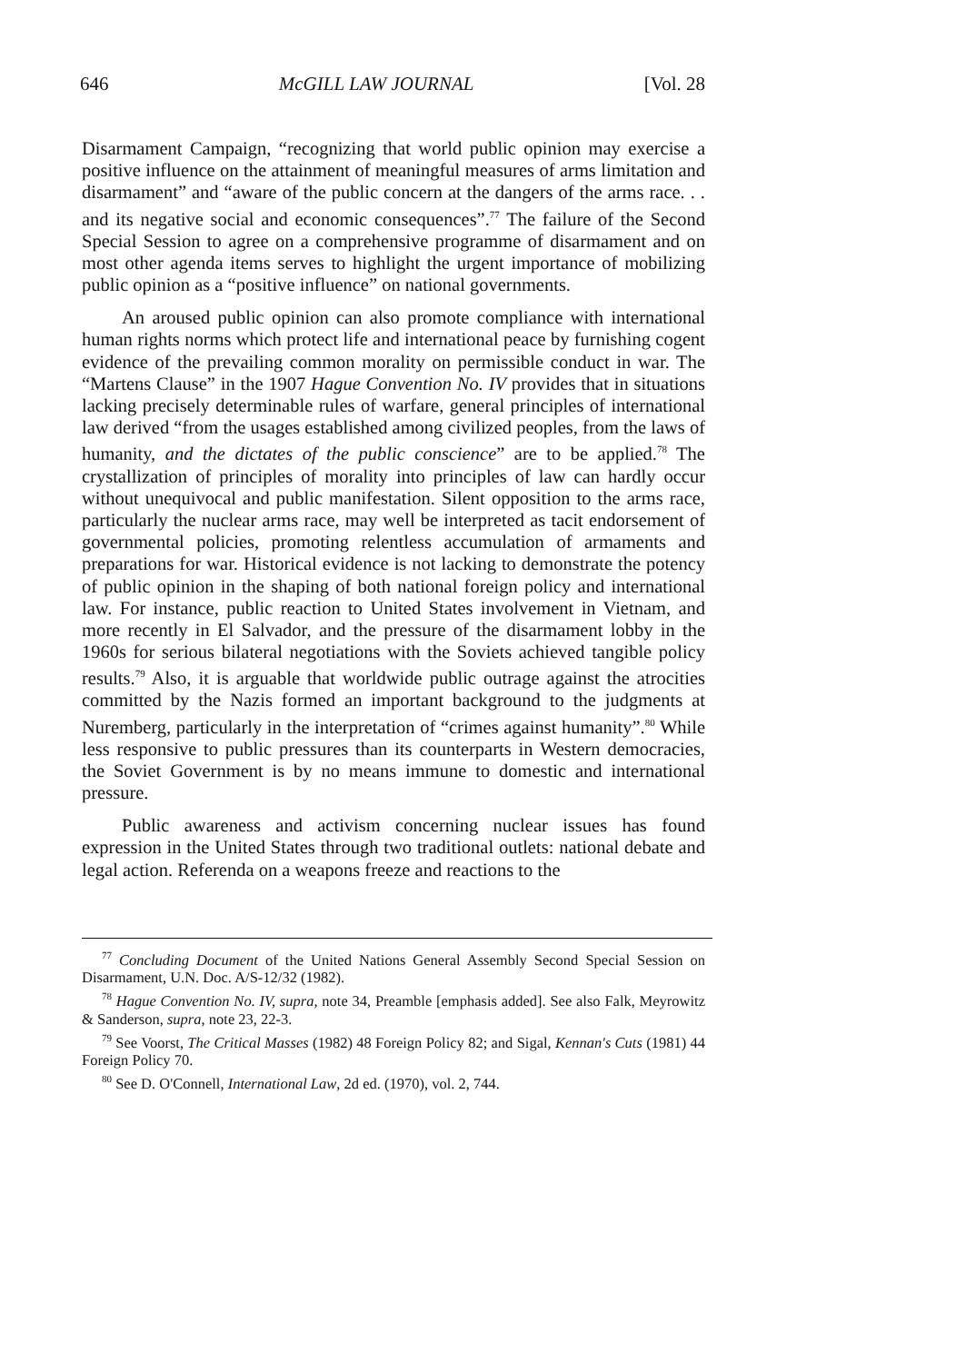646 McGILL LAW JOURNAL [Vol. 28
Disarmament Campaign, “recognizing that world public opinion may exercise a positive influence on the attainment of meaningful measures of arms limitation and disarmament” and “aware of the public concern at the dangers of the arms race. . . and its negative social and economic consequences”.<sup>77</sup> The failure of the Second Special Session to agree on a comprehensive programme of disarmament and on most other agenda items serves to highlight the urgent importance of mobilizing public opinion as a “positive influence” on national governments.
An aroused public opinion can also promote compliance with international human rights norms which protect life and international peace by furnishing cogent evidence of the prevailing common morality on permissible conduct in war. The “Martens Clause” in the 1907 Hague Convention No. IV provides that in situations lacking precisely determinable rules of warfare, general principles of international law derived “from the usages established among civilized peoples, from the laws of humanity, and the dictates of the public conscience” are to be applied.<sup>78</sup> The crystallization of principles of morality into principles of law can hardly occur without unequivocal and public manifestation. Silent opposition to the arms race, particularly the nuclear arms race, may well be interpreted as tacit endorsement of governmental policies, promoting relentless accumulation of armaments and preparations for war. Historical evidence is not lacking to demonstrate the potency of public opinion in the shaping of both national foreign policy and international law. For instance, public reaction to United States involvement in Vietnam, and more recently in El Salvador, and the pressure of the disarmament lobby in the 1960s for serious bilateral negotiations with the Soviets achieved tangible policy results.<sup>79</sup> Also, it is arguable that worldwide public outrage against the atrocities committed by the Nazis formed an important background to the judgments at Nuremberg, particularly in the interpretation of “crimes against humanity”.<sup>80</sup> While less responsive to public pressures than its counterparts in Western democracies, the Soviet Government is by no means immune to domestic and international pressure.
Public awareness and activism concerning nuclear issues has found expression in the United States through two traditional outlets: national debate and legal action. Referenda on a weapons freeze and reactions to the
<sup>77</sup> Concluding Document of the United Nations General Assembly Second Special Session on Disarmament, U.N. Doc. A/S-12/32 (1982).
<sup>78</sup> Hague Convention No. IV, supra, note 34, Preamble [emphasis added]. See also Falk, Meyrowitz & Sanderson, supra, note 23, 22-3.
<sup>79</sup> See Voorst, The Critical Masses (1982) 48 Foreign Policy 82; and Sigal, Kennan's Cuts (1981) 44 Foreign Policy 70.
<sup>80</sup> See D. O'Connell, International Law, 2d ed. (1970), vol. 2, 744.